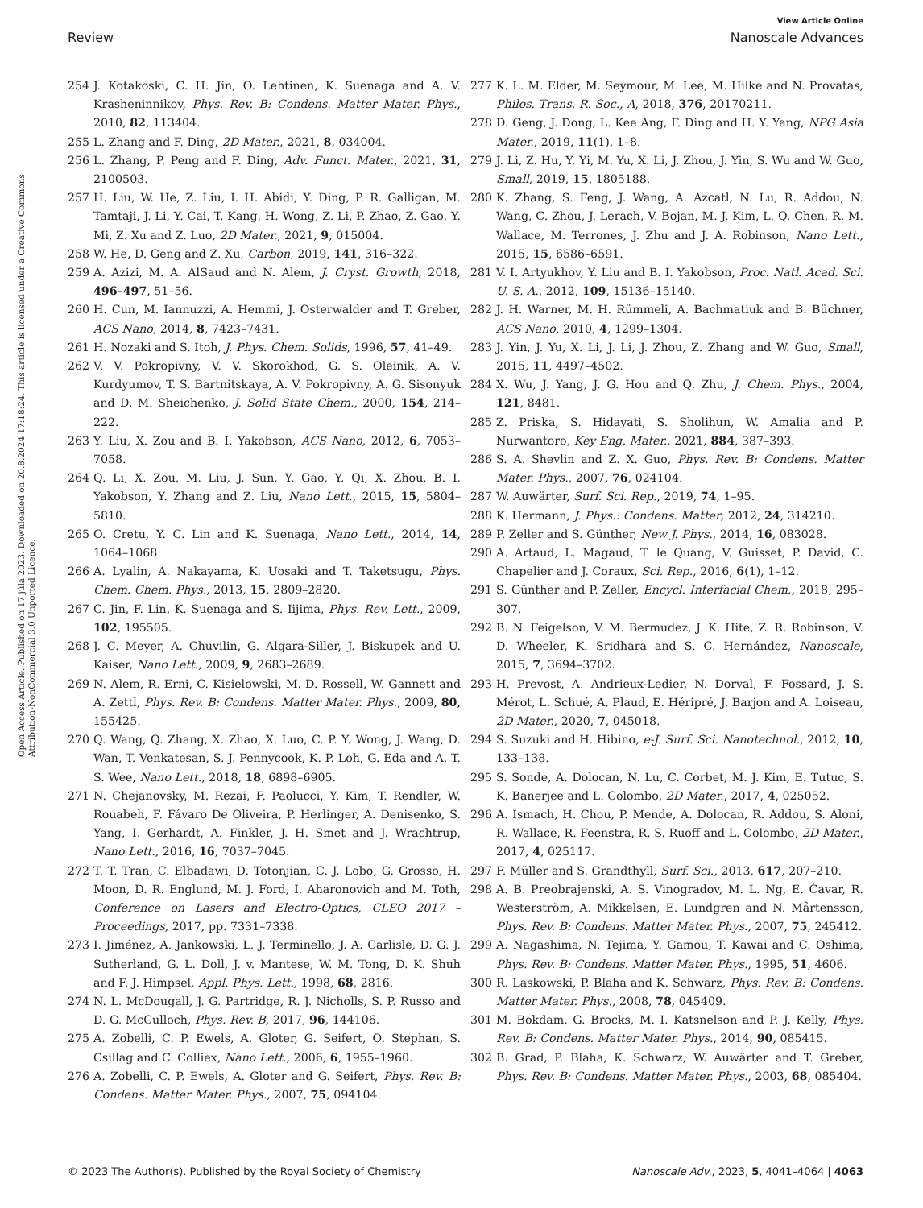View Article Online
Review Nanoscale Advances
Open Access Article. Published on 17 júla 2023. Downloaded on 20.8.2024 17:18:24. This article is licensed under a Creative Commons Attribution-NonCommercial 3.0 Unported Licence.
254 J. Kotakoski, C. H. Jin, O. Lehtinen, K. Suenaga and A. V. Krasheninnikov, Phys. Rev. B: Condens. Matter Mater. Phys., 2010, 82, 113404.
255 L. Zhang and F. Ding, 2D Mater., 2021, 8, 034004.
256 L. Zhang, P. Peng and F. Ding, Adv. Funct. Mater., 2021, 31, 2100503.
257 H. Liu, W. He, Z. Liu, I. H. Abidi, Y. Ding, P. R. Galligan, M. Tamtaji, J. Li, Y. Cai, T. Kang, H. Wong, Z. Li, P. Zhao, Z. Gao, Y. Mi, Z. Xu and Z. Luo, 2D Mater., 2021, 9, 015004.
258 W. He, D. Geng and Z. Xu, Carbon, 2019, 141, 316–322.
259 A. Azizi, M. A. AlSaud and N. Alem, J. Cryst. Growth, 2018, 496–497, 51–56.
260 H. Cun, M. Iannuzzi, A. Hemmi, J. Osterwalder and T. Greber, ACS Nano, 2014, 8, 7423–7431.
261 H. Nozaki and S. Itoh, J. Phys. Chem. Solids, 1996, 57, 41–49.
262 V. V. Pokropivny, V. V. Skorokhod, G. S. Oleinik, A. V. Kurdyumov, T. S. Bartnitskaya, A. V. Pokropivny, A. G. Sisonyuk and D. M. Sheichenko, J. Solid State Chem., 2000, 154, 214–222.
263 Y. Liu, X. Zou and B. I. Yakobson, ACS Nano, 2012, 6, 7053–7058.
264 Q. Li, X. Zou, M. Liu, J. Sun, Y. Gao, Y. Qi, X. Zhou, B. I. Yakobson, Y. Zhang and Z. Liu, Nano Lett., 2015, 15, 5804–5810.
265 O. Cretu, Y. C. Lin and K. Suenaga, Nano Lett., 2014, 14, 1064–1068.
266 A. Lyalin, A. Nakayama, K. Uosaki and T. Taketsugu, Phys. Chem. Chem. Phys., 2013, 15, 2809–2820.
267 C. Jin, F. Lin, K. Suenaga and S. Iijima, Phys. Rev. Lett., 2009, 102, 195505.
268 J. C. Meyer, A. Chuvilin, G. Algara-Siller, J. Biskupek and U. Kaiser, Nano Lett., 2009, 9, 2683–2689.
269 N. Alem, R. Erni, C. Kisielowski, M. D. Rossell, W. Gannett and A. Zettl, Phys. Rev. B: Condens. Matter Mater. Phys., 2009, 80, 155425.
270 Q. Wang, Q. Zhang, X. Zhao, X. Luo, C. P. Y. Wong, J. Wang, D. Wan, T. Venkatesan, S. J. Pennycook, K. P. Loh, G. Eda and A. T. S. Wee, Nano Lett., 2018, 18, 6898–6905.
271 N. Chejanovsky, M. Rezai, F. Paolucci, Y. Kim, T. Rendler, W. Rouabeh, F. Fávaro De Oliveira, P. Herlinger, A. Denisenko, S. Yang, I. Gerhardt, A. Finkler, J. H. Smet and J. Wrachtrup, Nano Lett., 2016, 16, 7037–7045.
272 T. T. Tran, C. Elbadawi, D. Totonjian, C. J. Lobo, G. Grosso, H. Moon, D. R. Englund, M. J. Ford, I. Aharonovich and M. Toth, Conference on Lasers and Electro-Optics, CLEO 2017 – Proceedings, 2017, pp. 7331–7338.
273 I. Jiménez, A. Jankowski, L. J. Terminello, J. A. Carlisle, D. G. J. Sutherland, G. L. Doll, J. v. Mantese, W. M. Tong, D. K. Shuh and F. J. Himpsel, Appl. Phys. Lett., 1998, 68, 2816.
274 N. L. McDougall, J. G. Partridge, R. J. Nicholls, S. P. Russo and D. G. McCulloch, Phys. Rev. B, 2017, 96, 144106.
275 A. Zobelli, C. P. Ewels, A. Gloter, G. Seifert, O. Stephan, S. Csillag and C. Colliex, Nano Lett., 2006, 6, 1955–1960.
276 A. Zobelli, C. P. Ewels, A. Gloter and G. Seifert, Phys. Rev. B: Condens. Matter Mater. Phys., 2007, 75, 094104.
277 K. L. M. Elder, M. Seymour, M. Lee, M. Hilke and N. Provatas, Philos. Trans. R. Soc., A, 2018, 376, 20170211.
278 D. Geng, J. Dong, L. Kee Ang, F. Ding and H. Y. Yang, NPG Asia Mater., 2019, 11(1), 1–8.
279 J. Li, Z. Hu, Y. Yi, M. Yu, X. Li, J. Zhou, J. Yin, S. Wu and W. Guo, Small, 2019, 15, 1805188.
280 K. Zhang, S. Feng, J. Wang, A. Azcatl, N. Lu, R. Addou, N. Wang, C. Zhou, J. Lerach, V. Bojan, M. J. Kim, L. Q. Chen, R. M. Wallace, M. Terrones, J. Zhu and J. A. Robinson, Nano Lett., 2015, 15, 6586–6591.
281 V. I. Artyukhov, Y. Liu and B. I. Yakobson, Proc. Natl. Acad. Sci. U. S. A., 2012, 109, 15136–15140.
282 J. H. Warner, M. H. Rümmeli, A. Bachmatiuk and B. Büchner, ACS Nano, 2010, 4, 1299–1304.
283 J. Yin, J. Yu, X. Li, J. Li, J. Zhou, Z. Zhang and W. Guo, Small, 2015, 11, 4497–4502.
284 X. Wu, J. Yang, J. G. Hou and Q. Zhu, J. Chem. Phys., 2004, 121, 8481.
285 Z. Priska, S. Hidayati, S. Sholihun, W. Amalia and P. Nurwantoro, Key Eng. Mater., 2021, 884, 387–393.
286 S. A. Shevlin and Z. X. Guo, Phys. Rev. B: Condens. Matter Mater. Phys., 2007, 76, 024104.
287 W. Auwärter, Surf. Sci. Rep., 2019, 74, 1–95.
288 K. Hermann, J. Phys.: Condens. Matter, 2012, 24, 314210.
289 P. Zeller and S. Günther, New J. Phys., 2014, 16, 083028.
290 A. Artaud, L. Magaud, T. le Quang, V. Guisset, P. David, C. Chapelier and J. Coraux, Sci. Rep., 2016, 6(1), 1–12.
291 S. Günther and P. Zeller, Encycl. Interfacial Chem., 2018, 295–307.
292 B. N. Feigelson, V. M. Bermudez, J. K. Hite, Z. R. Robinson, V. D. Wheeler, K. Sridhara and S. C. Hernández, Nanoscale, 2015, 7, 3694–3702.
293 H. Prevost, A. Andrieux-Ledier, N. Dorval, F. Fossard, J. S. Mérot, L. Schué, A. Plaud, E. Héripré, J. Barjon and A. Loiseau, 2D Mater., 2020, 7, 045018.
294 S. Suzuki and H. Hibino, e-J. Surf. Sci. Nanotechnol., 2012, 10, 133–138.
295 S. Sonde, A. Dolocan, N. Lu, C. Corbet, M. J. Kim, E. Tutuc, S. K. Banerjee and L. Colombo, 2D Mater., 2017, 4, 025052.
296 A. Ismach, H. Chou, P. Mende, A. Dolocan, R. Addou, S. Aloni, R. Wallace, R. Feenstra, R. S. Ruoff and L. Colombo, 2D Mater., 2017, 4, 025117.
297 F. Müller and S. Grandthyll, Surf. Sci., 2013, 617, 207–210.
298 A. B. Preobrajenski, A. S. Vinogradov, M. L. Ng, E. Ćavar, R. Westerström, A. Mikkelsen, E. Lundgren and N. Mårtensson, Phys. Rev. B: Condens. Matter Mater. Phys., 2007, 75, 245412.
299 A. Nagashima, N. Tejima, Y. Gamou, T. Kawai and C. Oshima, Phys. Rev. B: Condens. Matter Mater. Phys., 1995, 51, 4606.
300 R. Laskowski, P. Blaha and K. Schwarz, Phys. Rev. B: Condens. Matter Mater. Phys., 2008, 78, 045409.
301 M. Bokdam, G. Brocks, M. I. Katsnelson and P. J. Kelly, Phys. Rev. B: Condens. Matter Mater. Phys., 2014, 90, 085415.
302 B. Grad, P. Blaha, K. Schwarz, W. Auwärter and T. Greber, Phys. Rev. B: Condens. Matter Mater. Phys., 2003, 68, 085404.
© 2023 The Author(s). Published by the Royal Society of Chemistry Nanoscale Adv., 2023, 5, 4041–4064 | 4063